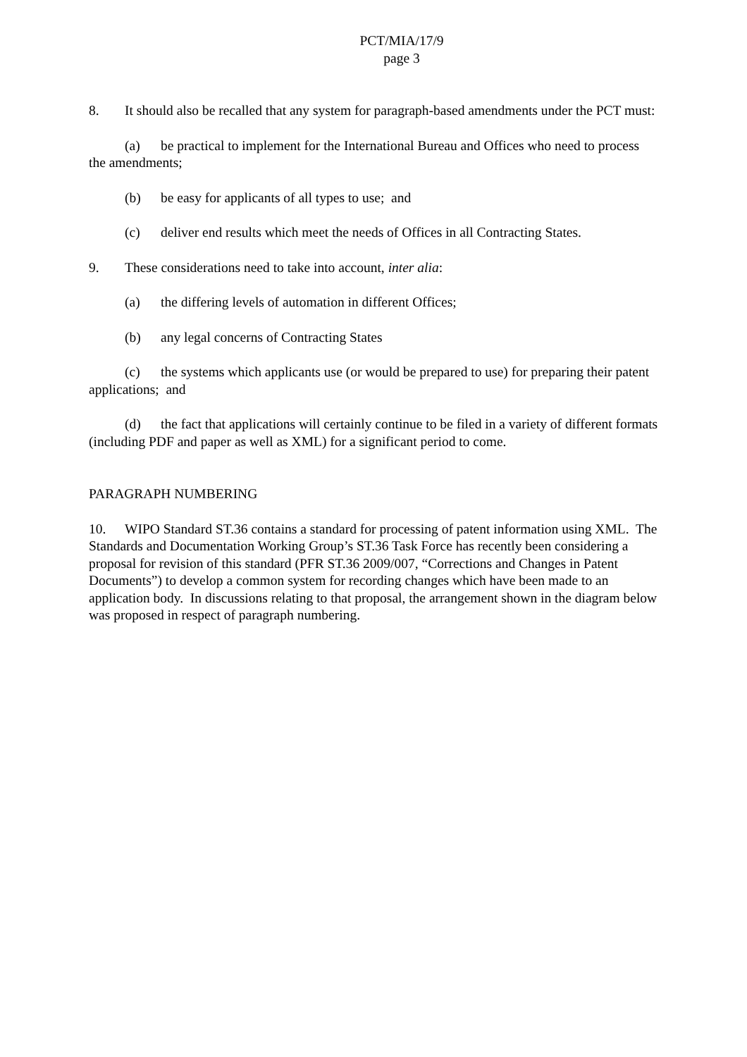PCT/MIA/17/9
page 3
8. It should also be recalled that any system for paragraph-based amendments under the PCT must:
(a) be practical to implement for the International Bureau and Offices who need to process the amendments;
(b) be easy for applicants of all types to use; and
(c) deliver end results which meet the needs of Offices in all Contracting States.
9. These considerations need to take into account, inter alia:
(a) the differing levels of automation in different Offices;
(b) any legal concerns of Contracting States
(c) the systems which applicants use (or would be prepared to use) for preparing their patent applications; and
(d) the fact that applications will certainly continue to be filed in a variety of different formats (including PDF and paper as well as XML) for a significant period to come.
PARAGRAPH NUMBERING
10. WIPO Standard ST.36 contains a standard for processing of patent information using XML. The Standards and Documentation Working Group’s ST.36 Task Force has recently been considering a proposal for revision of this standard (PFR ST.36 2009/007, “Corrections and Changes in Patent Documents”) to develop a common system for recording changes which have been made to an application body. In discussions relating to that proposal, the arrangement shown in the diagram below was proposed in respect of paragraph numbering.